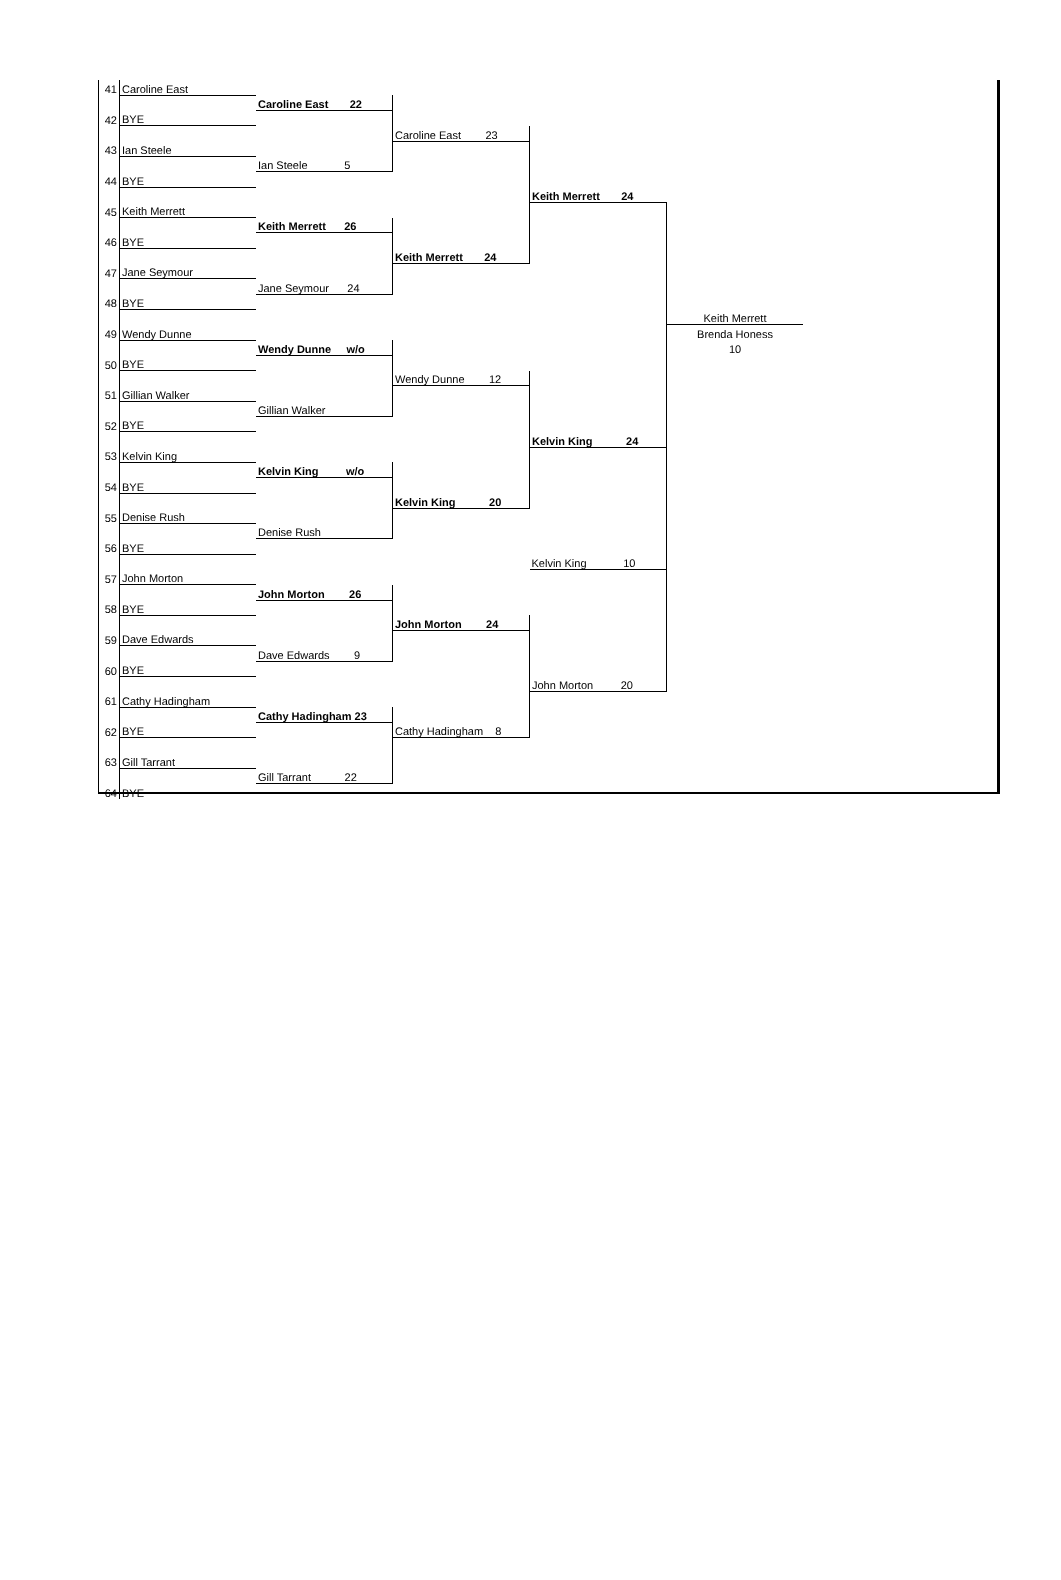| 41 | Caroline East | | | | | |
| | | Caroline East 22 | | | | |
| 42 | BYE | | | | | |
| | | | Caroline East 23 | | | |
| 43 | Ian Steele | | | | | |
| | | Ian Steele 5 | | | | |
| 44 | BYE | | | | | |
| | | | | Keith Merrett 24 | | |
| 45 | Keith Merrett | | | | | |
| | | Keith Merrett 26 | | | | |
| 46 | BYE | | | | | |
| | | | Keith Merrett 24 | | | |
| 47 | Jane Seymour | | | | | |
| | | Jane Seymour 24 | | | | |
| 48 | BYE | | | | | |
| | | | | | Keith Merrett | |
| 49 | Wendy Dunne | | | | Brenda Honess | |
| | | Wendy Dunne w/o | | | 10 | |
| 50 | BYE | | | | | |
| | | | Wendy Dunne 12 | | | |
| 51 | Gillian Walker | | | | | |
| | | Gillian Walker | | | | |
| 52 | BYE | | | | | |
| | | | | Kelvin King 24 | | |
| 53 | Kelvin King | | | | | |
| | | Kelvin King w/o | | | | |
| 54 | BYE | | | | | |
| | | | Kelvin King 20 | | | |
| 55 | Denise Rush | | | | | |
| | | Denise Rush | | | | |
| 56 | BYE | | | | | |
| | | | | Kelvin King 10 | | |
| 57 | John Morton | | | | | |
| | | John Morton 26 | | | | |
| 58 | BYE | | | | | |
| | | | John Morton 24 | | | |
| 59 | Dave Edwards | | | | | |
| | | Dave Edwards 9 | | | | |
| 60 | BYE | | | | | |
| | | | | John Morton 20 | | |
| 61 | Cathy Hadingham | | | | | |
| | | Cathy Hadingham 23 | | | | |
| 62 | BYE | | Cathy Hadingham 8 | | | |
| 63 | Gill Tarrant | | | | | |
| | | Gill Tarrant 22 | | | | |
| 64 | BYE | | | | | |